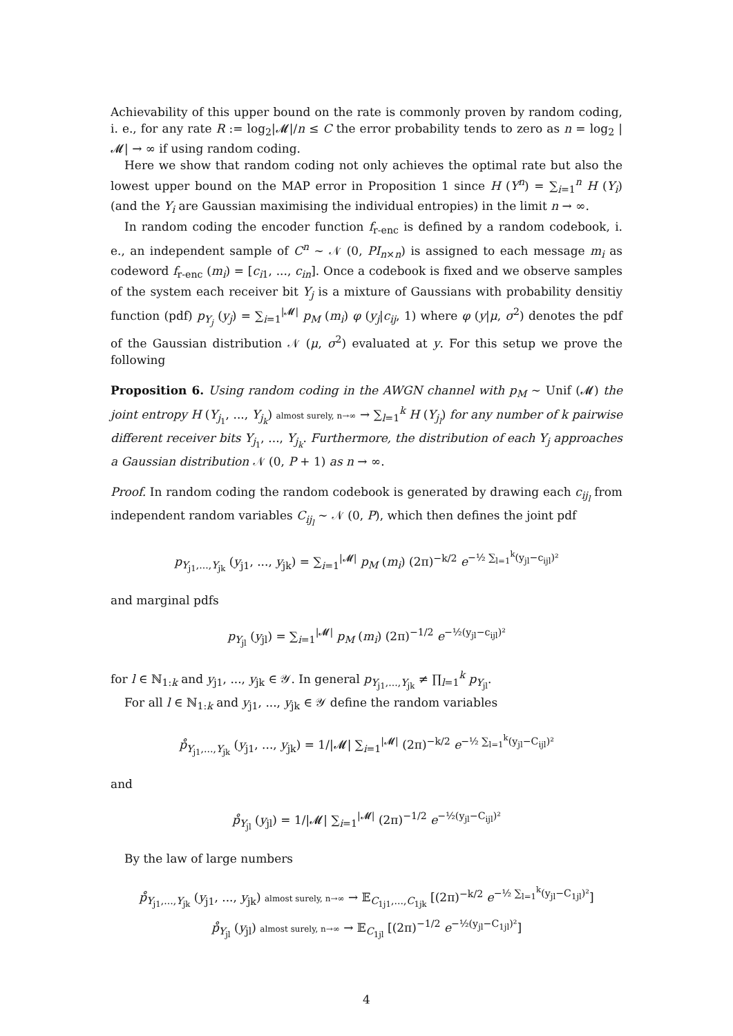Achievability of this upper bound on the rate is commonly proven by random coding, i. e., for any rate R := log<sub>2</sub>|𝓜|/n ≤ C the error probability tends to zero as n = log<sub>2</sub> |𝓜| → ∞ if using random coding.
Here we show that random coding not only achieves the optimal rate but also the lowest upper bound on the MAP error in Proposition 1 since H (Y<sup>n</sup>) = ∑<sub>i=1</sub><sup>n</sup> H (Y<sub>i</sub>) (and the Y<sub>i</sub> are Gaussian maximising the individual entropies) in the limit n → ∞.
In random coding the encoder function f<sub>r-enc</sub> is defined by a random codebook, i. e., an independent sample of C<sup>n</sup> ∼ 𝒩 (0, PI<sub>n×n</sub>) is assigned to each message m<sub>i</sub> as codeword f<sub>r-enc</sub> (m<sub>i</sub>) = [c<sub>i1</sub>, ..., c<sub>in</sub>]. Once a codebook is fixed and we observe samples of the system each receiver bit Y<sub>j</sub> is a mixture of Gaussians with probability densitiy function (pdf) p<sub>Y<sub>j</sub></sub> (y<sub>j</sub>) = ∑<sub>i=1</sub><sup>|𝓜|</sup> p<sub>M</sub> (m<sub>i</sub>) φ (y<sub>j</sub>|c<sub>ij</sub>, 1) where φ (y|μ, σ<sup>2</sup>) denotes the pdf of the Gaussian distribution 𝒩 (μ, σ<sup>2</sup>) evaluated at y. For this setup we prove the following
Proposition 6. Using random coding in the AWGN channel with p<sub>M</sub> ∼ Unif (𝓜) the joint entropy H (Y<sub>j<sub>1</sub></sub>, ..., Y<sub>j<sub>k</sub></sub>) almost surely, n→∞ → ∑<sub>l=1</sub><sup>k</sup> H (Y<sub>j<sub>l</sub></sub>) for any number of k pairwise different receiver bits Y<sub>j<sub>1</sub></sub>, ..., Y<sub>j<sub>k</sub></sub>. Furthermore, the distribution of each Y<sub>j</sub> approaches a Gaussian distribution 𝒩 (0, P + 1) as n → ∞.
Proof. In random coding the random codebook is generated by drawing each c<sub>ij<sub>l</sub></sub> from independent random variables C<sub>ij<sub>l</sub></sub> ∼ 𝒩 (0, P), which then defines the joint pdf
p<sub>Y<sub>j1</sub>,...,Y<sub>jk</sub></sub> (y<sub>j1</sub>, ..., y<sub>jk</sub>) = ∑<sub>i=1</sub><sup>|𝓜|</sup> p<sub>M</sub> (m<sub>i</sub>) (2π)<sup>−k/2</sup> e<sup>−½ ∑<sub>l=1</sub><sup>k</sup>(y<sub>jl</sub>−c<sub>ijl</sub>)²</sup>
and marginal pdfs
p<sub>Y<sub>jl</sub></sub> (y<sub>jl</sub>) = ∑<sub>i=1</sub><sup>|𝓜|</sup> p<sub>M</sub> (m<sub>i</sub>) (2π)<sup>−1/2</sup> e<sup>−½(y<sub>jl</sub>−c<sub>ijl</sub>)²</sup>
for l ∈ ℕ<sub>1:k</sub> and y<sub>j1</sub>, ..., y<sub>jk</sub> ∈ 𝒴. In general p<sub>Y<sub>j1</sub>,...,Y<sub>jk</sub></sub> ≠ ∏<sub>l=1</sub><sup>k</sup> p<sub>Y<sub>jl</sub></sub>.
For all l ∈ ℕ<sub>1:k</sub> and y<sub>j1</sub>, ..., y<sub>jk</sub> ∈ 𝒴 define the random variables
p̊<sub>Y<sub>j1</sub>,...,Y<sub>jk</sub></sub> (y<sub>j1</sub>, ..., y<sub>jk</sub>) = 1/|𝓜| ∑<sub>i=1</sub><sup>|𝓜|</sup> (2π)<sup>−k/2</sup> e<sup>−½ ∑<sub>l=1</sub><sup>k</sup>(y<sub>jl</sub>−C<sub>ijl</sub>)²</sup>
and
p̊<sub>Y<sub>jl</sub></sub> (y<sub>jl</sub>) = 1/|𝓜| ∑<sub>i=1</sub><sup>|𝓜|</sup> (2π)<sup>−1/2</sup> e<sup>−½(y<sub>jl</sub>−C<sub>ijl</sub>)²</sup>
By the law of large numbers
p̊<sub>Y<sub>j1</sub>,...,Y<sub>jk</sub></sub> (y<sub>j1</sub>, ..., y<sub>jk</sub>) almost surely, n→∞ → 𝔼<sub>C<sub>1j1</sub>,...,C<sub>1jk</sub></sub> [(2π)<sup>−k/2</sup> e<sup>−½ ∑<sub>l=1</sub><sup>k</sup>(y<sub>jl</sub>−C<sub>1jl</sub>)²</sup>]
p̊<sub>Y<sub>jl</sub></sub> (y<sub>jl</sub>) almost surely, n→∞ → 𝔼<sub>C<sub>1jl</sub></sub> [(2π)<sup>−1/2</sup> e<sup>−½(y<sub>jl</sub>−C<sub>1jl</sub>)²</sup>]
4